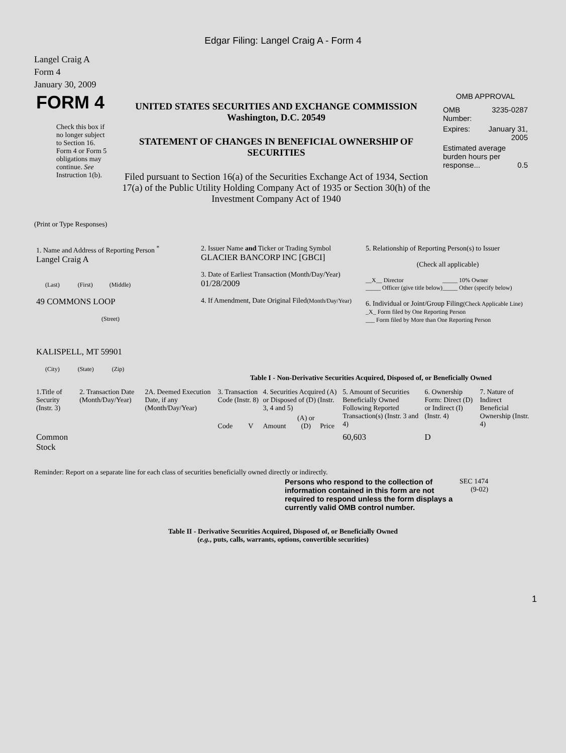Edgar Filing: Langel Craig A - Form 4
Langel Craig A
Form 4
January 30, 2009
| FORM 4 Check this box if no longer subject to Section 16. Form 4 or Form 5 obligations may continue. See Instruction 1(b). | UNITED STATES SECURITIES AND EXCHANGE COMMISSION Washington, D.C. 20549 STATEMENT OF CHANGES IN BENEFICIAL OWNERSHIP OF SECURITIES Filed pursuant to Section 16(a) of the Securities Exchange Act of 1934, Section 17(a) of the Public Utility Holding Company Act of 1935 or Section 30(h) of the Investment Company Act of 1940 | OMB APPROVAL / OMB Number: / 3235-0287 / / Expires: / January 31, 2005 / / Estimated average burden hours per response... 0.5 / / |
(Print or Type Responses)
| 1. Name and Address of Reporting Person <sup>*</sup> Langel Craig A (Last) (First) (Middle) 49 COMMONS LOOP (Street) KALISPELL, MT 59901 (City) (State) (Zip) | 2. Issuer Name and Ticker or Trading Symbol GLACIER BANCORP INC [GBCI] 3. Date of Earliest Transaction (Month/Day/Year) 01/28/2009 4. If Amendment, Date Original Filed (Month/Day/Year) | 5. Relationship of Reporting Person(s) to Issuer (Check all applicable) / __X__ Director / _____ 10% Owner / / _____ Officer (give title below) / _____ Other (specify below) / 6. Individual or Joint/Group Filing (Check Applicable Line) _X_ Form filed by One Reporting Person ___ Form filed by More than One Reporting Person |
Table I - Non-Derivative Securities Acquired, Disposed of, or Beneficially Owned
| 1.Title of Security (Instr. 3) | 2. Transaction Date (Month/Day/Year) | 2A. Deemed Execution Date, if any (Month/Day/Year) | 3. Transaction Code (Instr. 8) | | 4. Securities Acquired (A) or Disposed of (D) (Instr. 3, 4 and 5) | | | 5. Amount of Securities Beneficially Owned Following Reported Transaction(s) (Instr. 3 and 4) | 6. Ownership Form: Direct (D) or Indirect (I) (Instr. 4) | 7. Nature of Indirect Beneficial Ownership (Instr. 4) |
| --- | --- | --- | --- | --- | --- | --- | --- | --- | --- | --- |
| | | | Code | V | Amount | (A) or (D) | Price | | | |
| Common Stock | | | | | | | | 60,603 | D | |
Reminder: Report on a separate line for each class of securities beneficially owned directly or indirectly.
| Persons who respond to the collection of information contained in this form are not required to respond unless the form displays a currently valid OMB control number. | SEC 1474 (9-02) |
Table II - Derivative Securities Acquired, Disposed of, or Beneficially Owned
(e.g., puts, calls, warrants, options, convertible securities)
1